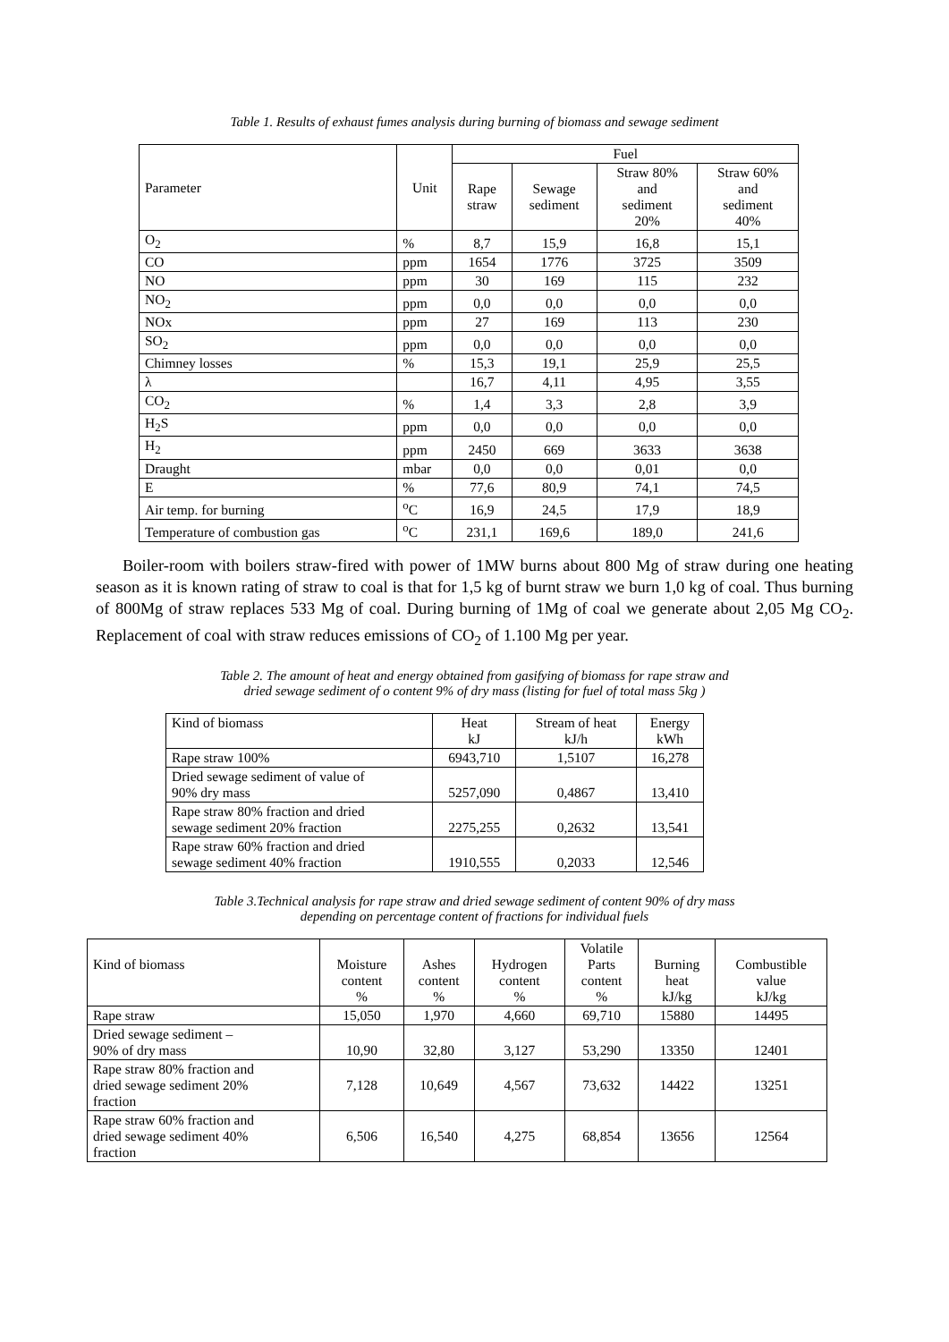Table 1. Results of exhaust fumes analysis during burning of biomass and sewage sediment
| Parameter | Unit | Fuel | | | |
| --- | --- | --- | --- | --- | --- |
| | | Rape straw | Sewage sediment | Straw 80% and sediment 20% | Straw 60% and sediment 40% |
| O<sub>2</sub> | % | 8,7 | 15,9 | 16,8 | 15,1 |
| CO | ppm | 1654 | 1776 | 3725 | 3509 |
| NO | ppm | 30 | 169 | 115 | 232 |
| NO<sub>2</sub> | ppm | 0,0 | 0,0 | 0,0 | 0,0 |
| NOx | ppm | 27 | 169 | 113 | 230 |
| SO<sub>2</sub> | ppm | 0,0 | 0,0 | 0,0 | 0,0 |
| Chimney losses | % | 15,3 | 19,1 | 25,9 | 25,5 |
| λ | | 16,7 | 4,11 | 4,95 | 3,55 |
| CO<sub>2</sub> | % | 1,4 | 3,3 | 2,8 | 3,9 |
| H<sub>2</sub>S | ppm | 0,0 | 0,0 | 0,0 | 0,0 |
| H<sub>2</sub> | ppm | 2450 | 669 | 3633 | 3638 |
| Draught | mbar | 0,0 | 0,0 | 0,01 | 0,0 |
| E | % | 77,6 | 80,9 | 74,1 | 74,5 |
| Air temp. for burning | <sup>o</sup> C | 16,9 | 24,5 | 17,9 | 18,9 |
| Temperature of combustion gas | <sup>o</sup> C | 231,1 | 169,6 | 189,0 | 241,6 |
Boiler-room with boilers straw-fired with power of 1MW burns about 800 Mg of straw during one heating season as it is known rating of straw to coal is that for 1,5 kg of burnt straw we burn 1,0 kg of coal. Thus burning of 800Mg of straw replaces 533 Mg of coal. During burning of 1Mg of coal we generate about 2,05 Mg CO<sub>2</sub>. Replacement of coal with straw reduces emissions of CO<sub>2</sub> of 1.100 Mg per year.
Table 2. The amount of heat and energy obtained from gasifying of biomass for rape straw and
dried sewage sediment of o content 9% of dry mass (listing for fuel of total mass 5kg )
| Kind of biomass | Heat kJ | Stream of heat kJ/h | Energy kWh |
| Rape straw 100% | 6943,710 | 1,5107 | 16,278 |
| Dried sewage sediment of value of 90% dry mass | 5257,090 | 0,4867 | 13,410 |
| Rape straw 80% fraction and dried sewage sediment 20% fraction | 2275,255 | 0,2632 | 13,541 |
| Rape straw 60% fraction and dried sewage sediment 40% fraction | 1910,555 | 0,2033 | 12,546 |
Table 3.Technical analysis for rape straw and dried sewage sediment of content 90% of dry mass
depending on percentage content of fractions for individual fuels
| Kind of biomass | Moisture content % | Ashes content % | Hydrogen content % | Volatile Parts content % | Burning heat kJ/kg | Combustible value kJ/kg |
| Rape straw | 15,050 | 1,970 | 4,660 | 69,710 | 15880 | 14495 |
| Dried sewage sediment – 90% of dry mass | 10,90 | 32,80 | 3,127 | 53,290 | 13350 | 12401 |
| Rape straw 80% fraction and dried sewage sediment 20% fraction | 7,128 | 10,649 | 4,567 | 73,632 | 14422 | 13251 |
| Rape straw 60% fraction and dried sewage sediment 40% fraction | 6,506 | 16,540 | 4,275 | 68,854 | 13656 | 12564 |